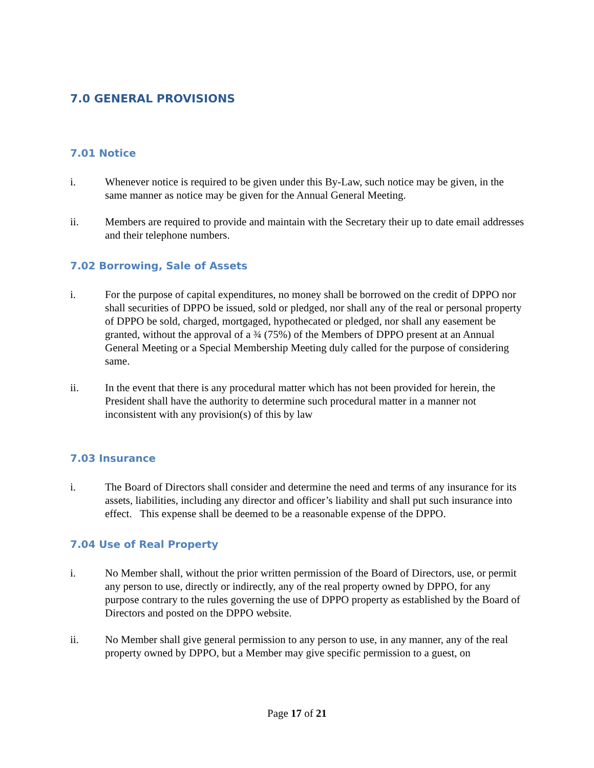7.0 GENERAL PROVISIONS
7.01 Notice
i. Whenever notice is required to be given under this By-Law, such notice may be given, in the same manner as notice may be given for the Annual General Meeting.
ii. Members are required to provide and maintain with the Secretary their up to date email addresses and their telephone numbers.
7.02 Borrowing, Sale of Assets
i. For the purpose of capital expenditures, no money shall be borrowed on the credit of DPPO nor shall securities of DPPO be issued, sold or pledged, nor shall any of the real or personal property of DPPO be sold, charged, mortgaged, hypothecated or pledged, nor shall any easement be granted, without the approval of a ¾ (75%) of the Members of DPPO present at an Annual General Meeting or a Special Membership Meeting duly called for the purpose of considering same.
ii. In the event that there is any procedural matter which has not been provided for herein, the President shall have the authority to determine such procedural matter in a manner not inconsistent with any provision(s) of this by law
7.03 Insurance
i. The Board of Directors shall consider and determine the need and terms of any insurance for its assets, liabilities, including any director and officer’s liability and shall put such insurance into effect. This expense shall be deemed to be a reasonable expense of the DPPO.
7.04 Use of Real Property
i. No Member shall, without the prior written permission of the Board of Directors, use, or permit any person to use, directly or indirectly, any of the real property owned by DPPO, for any purpose contrary to the rules governing the use of DPPO property as established by the Board of Directors and posted on the DPPO website.
ii. No Member shall give general permission to any person to use, in any manner, any of the real property owned by DPPO, but a Member may give specific permission to a guest, on
Page 17 of 21